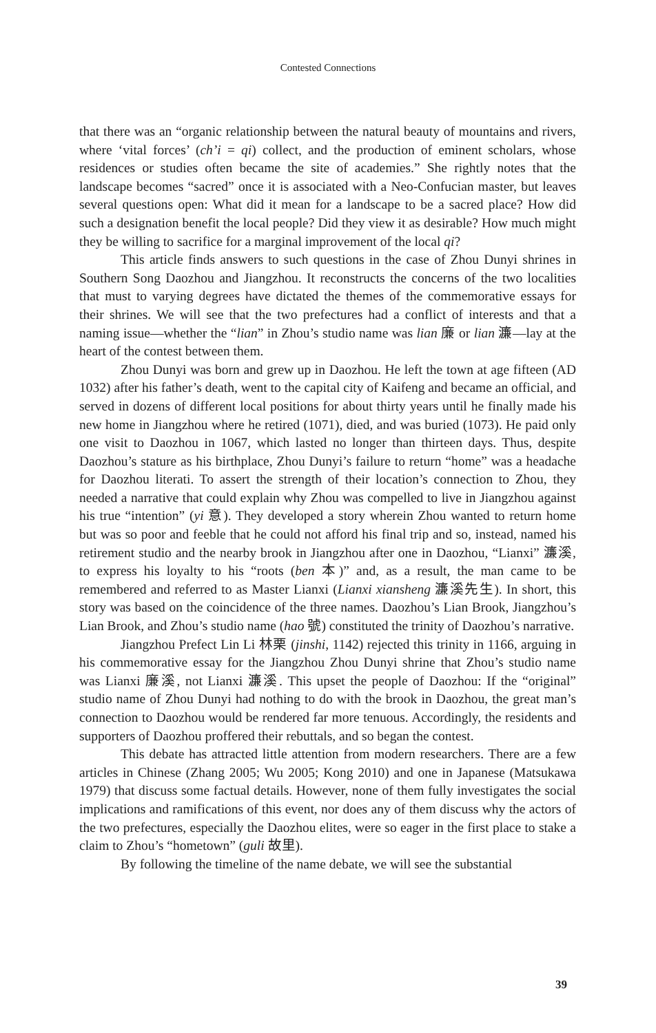Contested Connections
that there was an “organic relationship between the natural beauty of mountains and rivers, where ‘vital forces’ (ch’i = qi) collect, and the production of eminent scholars, whose residences or studies often became the site of academies.” She rightly notes that the landscape becomes “sacred” once it is associated with a Neo-Confucian master, but leaves several questions open: What did it mean for a landscape to be a sacred place? How did such a designation benefit the local people? Did they view it as desirable? How much might they be willing to sacrifice for a marginal improvement of the local qi?
This article finds answers to such questions in the case of Zhou Dunyi shrines in Southern Song Daozhou and Jiangzhou. It reconstructs the concerns of the two localities that must to varying degrees have dictated the themes of the commemorative essays for their shrines. We will see that the two prefectures had a conflict of interests and that a naming issue—whether the “lian” in Zhou’s studio name was lian 廉 or lian 濂—lay at the heart of the contest between them.
Zhou Dunyi was born and grew up in Daozhou. He left the town at age fifteen (AD 1032) after his father’s death, went to the capital city of Kaifeng and became an official, and served in dozens of different local positions for about thirty years until he finally made his new home in Jiangzhou where he retired (1071), died, and was buried (1073). He paid only one visit to Daozhou in 1067, which lasted no longer than thirteen days. Thus, despite Daozhou’s stature as his birthplace, Zhou Dunyi’s failure to return “home” was a headache for Daozhou literati. To assert the strength of their location’s connection to Zhou, they needed a narrative that could explain why Zhou was compelled to live in Jiangzhou against his true “intention” (yi 意). They developed a story wherein Zhou wanted to return home but was so poor and feeble that he could not afford his final trip and so, instead, named his retirement studio and the nearby brook in Jiangzhou after one in Daozhou, “Lianxi” 濂溪, to express his loyalty to his “roots (ben 本)” and, as a result, the man came to be remembered and referred to as Master Lianxi (Lianxi xiansheng 濂溪先生). In short, this story was based on the coincidence of the three names. Daozhou’s Lian Brook, Jiangzhou’s Lian Brook, and Zhou’s studio name (hao 號) constituted the trinity of Daozhou’s narrative.
Jiangzhou Prefect Lin Li 林栗 (jinshi, 1142) rejected this trinity in 1166, arguing in his commemorative essay for the Jiangzhou Zhou Dunyi shrine that Zhou’s studio name was Lianxi 廉溪, not Lianxi 濂溪. This upset the people of Daozhou: If the “original” studio name of Zhou Dunyi had nothing to do with the brook in Daozhou, the great man’s connection to Daozhou would be rendered far more tenuous. Accordingly, the residents and supporters of Daozhou proffered their rebuttals, and so began the contest.
This debate has attracted little attention from modern researchers. There are a few articles in Chinese (Zhang 2005; Wu 2005; Kong 2010) and one in Japanese (Matsukawa 1979) that discuss some factual details. However, none of them fully investigates the social implications and ramifications of this event, nor does any of them discuss why the actors of the two prefectures, especially the Daozhou elites, were so eager in the first place to stake a claim to Zhou’s “hometown” (guli 故里).
By following the timeline of the name debate, we will see the substantial
39